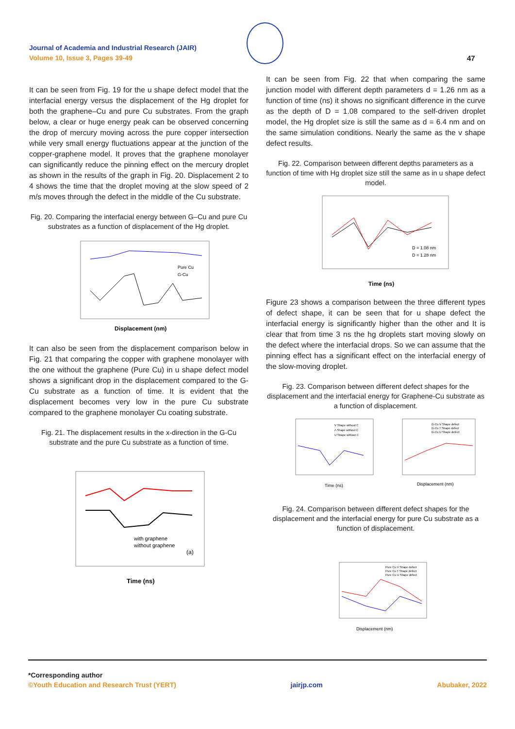Journal of Academia and Industrial Research (JAIR)
Volume 10, Issue 3, Pages 39-49
47
It can be seen from Fig. 19 for the u shape defect model that the interfacial energy versus the displacement of the Hg droplet for both the graphene–Cu and pure Cu substrates. From the graph below, a clear or huge energy peak can be observed concerning the drop of mercury moving across the pure copper intersection while very small energy fluctuations appear at the junction of the copper-graphene model. It proves that the graphene monolayer can significantly reduce the pinning effect on the mercury droplet as shown in the results of the graph in Fig. 20. Displacement 2 to 4 shows the time that the droplet moving at the slow speed of 2 m/s moves through the defect in the middle of the Cu substrate.
Fig. 20. Comparing the interfacial energy between G–Cu and pure Cu substrates as a function of displacement of the Hg droplet.
Displacement (nm)
Pure Cu
G-Cu
It can also be seen from the displacement comparison below in Fig. 21 that comparing the copper with graphene monolayer with the one without the graphene (Pure Cu) in u shape defect model shows a significant drop in the displacement compared to the G-Cu substrate as a function of time. It is evident that the displacement becomes very low in the pure Cu substrate compared to the graphene monolayer Cu coating substrate.
Fig. 21. The displacement results in the x-direction in the G-Cu substrate and the pure Cu substrate as a function of time.
with graphene
without graphene
(a)
Time (ns)
It can be seen from Fig. 22 that when comparing the same junction model with different depth parameters d = 1.26 nm as a function of time (ns) it shows no significant difference in the curve as the depth of D = 1.08 compared to the self-driven droplet model, the Hg droplet size is still the same as d = 6.4 nm and on the same simulation conditions. Nearly the same as the v shape defect results.
Fig. 22. Comparison between different depths parameters as a function of time with Hg droplet size still the same as in u shape defect model.
D = 1.08 nm
D = 1.28 nm
Time (ns)
Figure 23 shows a comparison between the three different types of defect shape, it can be seen that for u shape defect the interfacial energy is significantly higher than the other and It is clear that from time 3 ns the hg droplets start moving slowly on the defect where the interfacial drops. So we can assume that the pinning effect has a significant effect on the interfacial energy of the slow-moving droplet.
Fig. 23. Comparison between different defect shapes for the displacement and the interfacial energy for Graphene-Cu substrate as a function of displacement.
Time (ns)
Displacement (nm)
V Shape without C
Λ Shape without C
U Shape without C
G-Cu V Shape defect
G-Cu T Shape defect
G-Cu U Shape defect
Fig. 24. Comparison between different defect shapes for the displacement and the interfacial energy for pure Cu substrate as a function of displacement.
Displacement (nm)
Pure Cu V Shape defect
Pure Cu T Shape defect
Pure Cu U Shape defect
*Corresponding author
©Youth Education and Research Trust (YERT) jairjp.com Abubaker, 2022